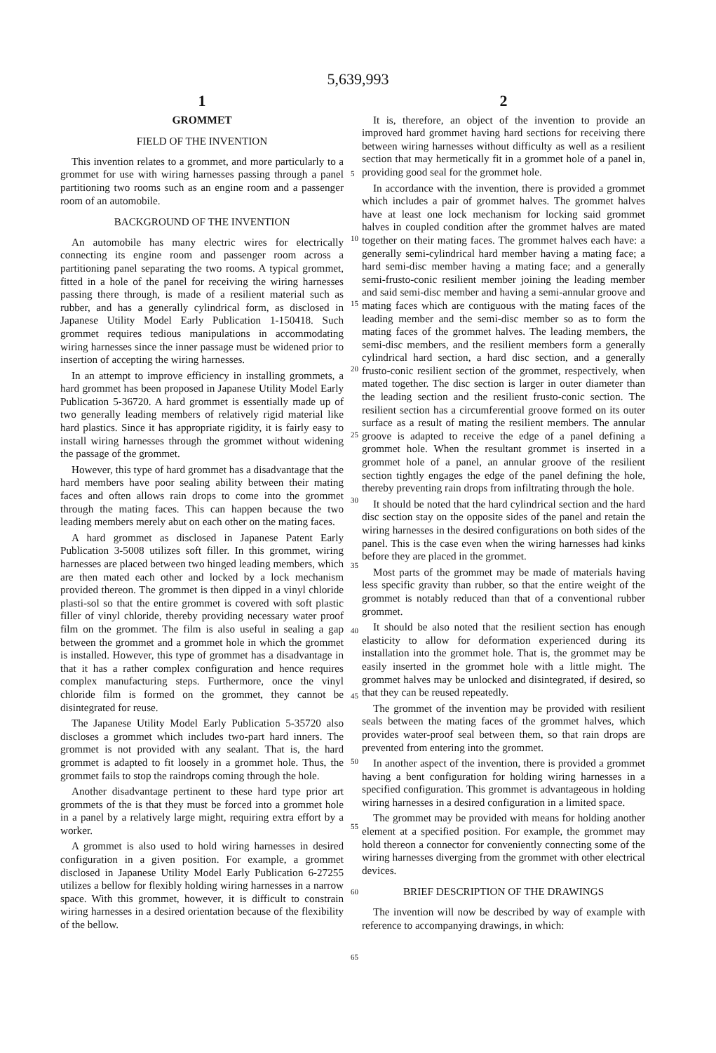5,639,993
1
GROMMET
FIELD OF THE INVENTION
This invention relates to a grommet, and more particularly to a grommet for use with wiring harnesses passing through a panel partitioning two rooms such as an engine room and a passenger room of an automobile.
BACKGROUND OF THE INVENTION
An automobile has many electric wires for electrically connecting its engine room and passenger room across a partitioning panel separating the two rooms. A typical grommet, fitted in a hole of the panel for receiving the wiring harnesses passing there through, is made of a resilient material such as rubber, and has a generally cylindrical form, as disclosed in Japanese Utility Model Early Publication 1-150418. Such grommet requires tedious manipulations in accommodating wiring harnesses since the inner passage must be widened prior to insertion of accepting the wiring harnesses.
In an attempt to improve efficiency in installing grommets, a hard grommet has been proposed in Japanese Utility Model Early Publication 5-36720. A hard grommet is essentially made up of two generally leading members of relatively rigid material like hard plastics. Since it has appropriate rigidity, it is fairly easy to install wiring harnesses through the grommet without widening the passage of the grommet.
However, this type of hard grommet has a disadvantage that the hard members have poor sealing ability between their mating faces and often allows rain drops to come into the grommet through the mating faces. This can happen because the two leading members merely abut on each other on the mating faces.
A hard grommet as disclosed in Japanese Patent Early Publication 3-5008 utilizes soft filler. In this grommet, wiring harnesses are placed between two hinged leading members, which are then mated each other and locked by a lock mechanism provided thereon. The grommet is then dipped in a vinyl chloride plasti-sol so that the entire grommet is covered with soft plastic filler of vinyl chloride, thereby providing necessary water proof film on the grommet. The film is also useful in sealing a gap between the grommet and a grommet hole in which the grommet is installed. However, this type of grommet has a disadvantage in that it has a rather complex configuration and hence requires complex manufacturing steps. Furthermore, once the vinyl chloride film is formed on the grommet, they cannot be disintegrated for reuse.
The Japanese Utility Model Early Publication 5-35720 also discloses a grommet which includes two-part hard inners. The grommet is not provided with any sealant. That is, the hard grommet is adapted to fit loosely in a grommet hole. Thus, the grommet fails to stop the raindrops coming through the hole.
Another disadvantage pertinent to these hard type prior art grommets of the is that they must be forced into a grommet hole in a panel by a relatively large might, requiring extra effort by a worker.
A grommet is also used to hold wiring harnesses in desired configuration in a given position. For example, a grommet disclosed in Japanese Utility Model Early Publication 6-27255 utilizes a bellow for flexibly holding wiring harnesses in a narrow space. With this grommet, however, it is difficult to constrain wiring harnesses in a desired orientation because of the flexibility of the bellow.
2
It is, therefore, an object of the invention to provide an improved hard grommet having hard sections for receiving there between wiring harnesses without difficulty as well as a resilient section that may hermetically fit in a grommet hole of a panel in, providing good seal for the grommet hole.
In accordance with the invention, there is provided a grommet which includes a pair of grommet halves. The grommet halves have at least one lock mechanism for locking said grommet halves in coupled condition after the grommet halves are mated together on their mating faces. The grommet halves each have: a generally semi-cylindrical hard member having a mating face; a hard semi-disc member having a mating face; and a generally semi-frusto-conic resilient member joining the leading member and said semi-disc member and having a semi-annular groove and mating faces which are contiguous with the mating faces of the leading member and the semi-disc member so as to form the mating faces of the grommet halves. The leading members, the semi-disc members, and the resilient members form a generally cylindrical hard section, a hard disc section, and a generally frusto-conic resilient section of the grommet, respectively, when mated together. The disc section is larger in outer diameter than the leading section and the resilient frusto-conic section. The resilient section has a circumferential groove formed on its outer surface as a result of mating the resilient members. The annular groove is adapted to receive the edge of a panel defining a grommet hole. When the resultant grommet is inserted in a grommet hole of a panel, an annular groove of the resilient section tightly engages the edge of the panel defining the hole, thereby preventing rain drops from infiltrating through the hole.
It should be noted that the hard cylindrical section and the hard disc section stay on the opposite sides of the panel and retain the wiring harnesses in the desired configurations on both sides of the panel. This is the case even when the wiring harnesses had kinks before they are placed in the grommet.
Most parts of the grommet may be made of materials having less specific gravity than rubber, so that the entire weight of the grommet is notably reduced than that of a conventional rubber grommet.
It should be also noted that the resilient section has enough elasticity to allow for deformation experienced during its installation into the grommet hole. That is, the grommet may be easily inserted in the grommet hole with a little might. The grommet halves may be unlocked and disintegrated, if desired, so that they can be reused repeatedly.
The grommet of the invention may be provided with resilient seals between the mating faces of the grommet halves, which provides water-proof seal between them, so that rain drops are prevented from entering into the grommet.
In another aspect of the invention, there is provided a grommet having a bent configuration for holding wiring harnesses in a specified configuration. This grommet is advantageous in holding wiring harnesses in a desired configuration in a limited space.
The grommet may be provided with means for holding another element at a specified position. For example, the grommet may hold thereon a connector for conveniently connecting some of the wiring harnesses diverging from the grommet with other electrical devices.
BRIEF DESCRIPTION OF THE DRAWINGS
The invention will now be described by way of example with reference to accompanying drawings, in which:
5
10
15
20
25
30
35
40
45
50
55
60
65